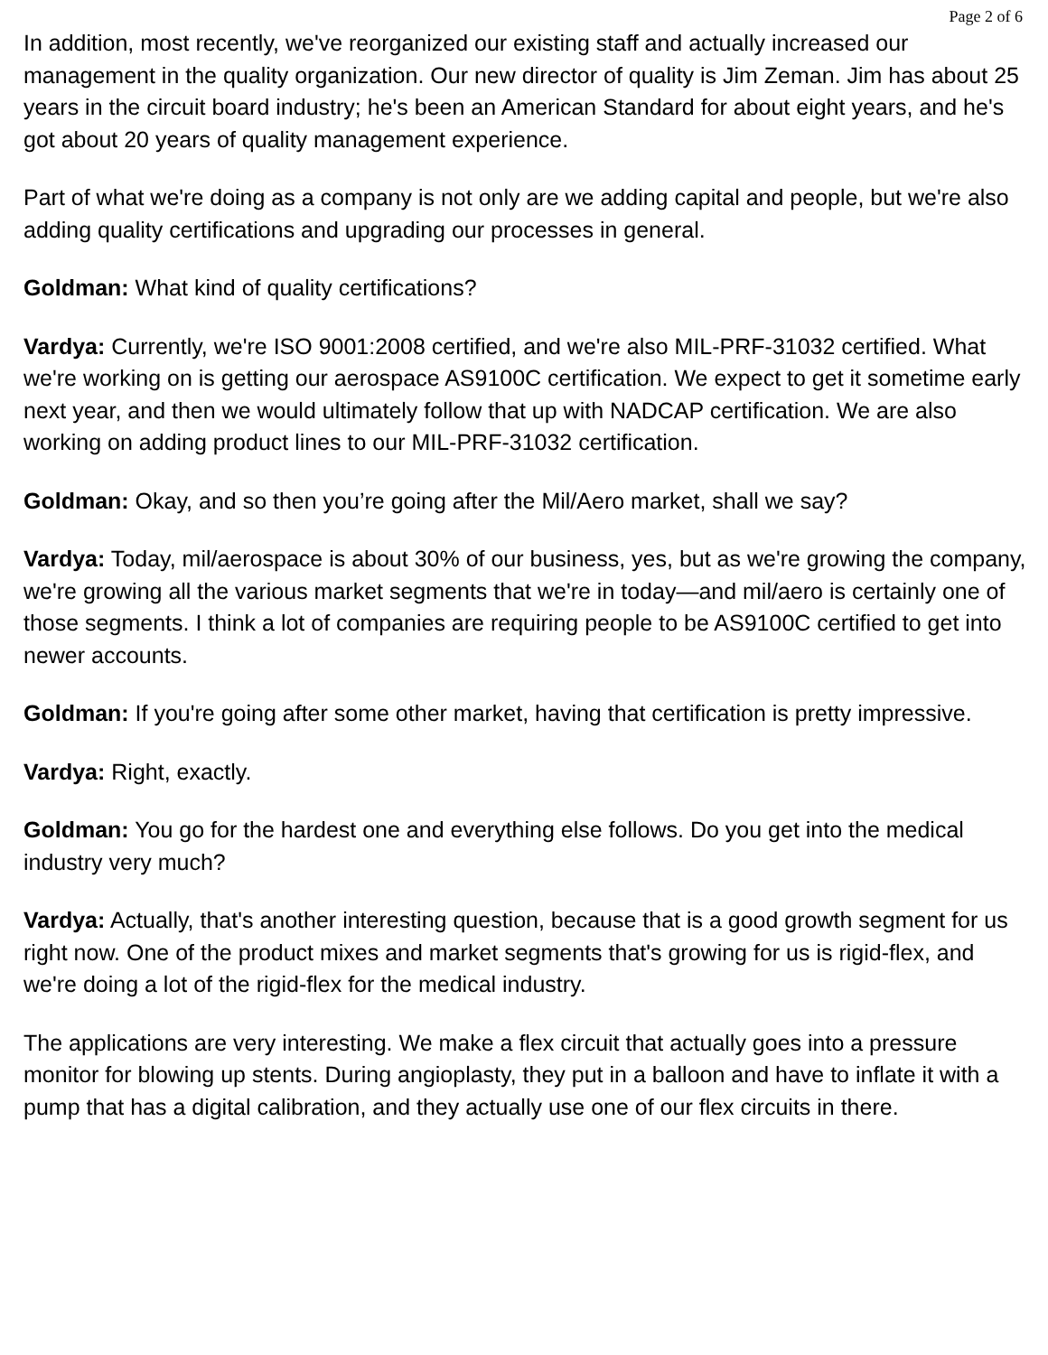Page 2 of 6
In addition, most recently, we've reorganized our existing staff and actually increased our management in the quality organization. Our new director of quality is Jim Zeman. Jim has about 25 years in the circuit board industry; he's been an American Standard for about eight years, and he's got about 20 years of quality management experience.
Part of what we're doing as a company is not only are we adding capital and people, but we're also adding quality certifications and upgrading our processes in general.
Goldman: What kind of quality certifications?
Vardya: Currently, we're ISO 9001:2008 certified, and we're also MIL-PRF-31032 certified. What we're working on is getting our aerospace AS9100C certification. We expect to get it sometime early next year, and then we would ultimately follow that up with NADCAP certification. We are also working on adding product lines to our MIL-PRF-31032 certification.
Goldman: Okay, and so then you’re going after the Mil/Aero market, shall we say?
Vardya: Today, mil/aerospace is about 30% of our business, yes, but as we're growing the company, we're growing all the various market segments that we're in today—and mil/aero is certainly one of those segments. I think a lot of companies are requiring people to be AS9100C certified to get into newer accounts.
Goldman: If you're going after some other market, having that certification is pretty impressive.
Vardya: Right, exactly.
Goldman: You go for the hardest one and everything else follows. Do you get into the medical industry very much?
Vardya: Actually, that's another interesting question, because that is a good growth segment for us right now. One of the product mixes and market segments that's growing for us is rigid-flex, and we're doing a lot of the rigid-flex for the medical industry.
The applications are very interesting. We make a flex circuit that actually goes into a pressure monitor for blowing up stents. During angioplasty, they put in a balloon and have to inflate it with a pump that has a digital calibration, and they actually use one of our flex circuits in there.